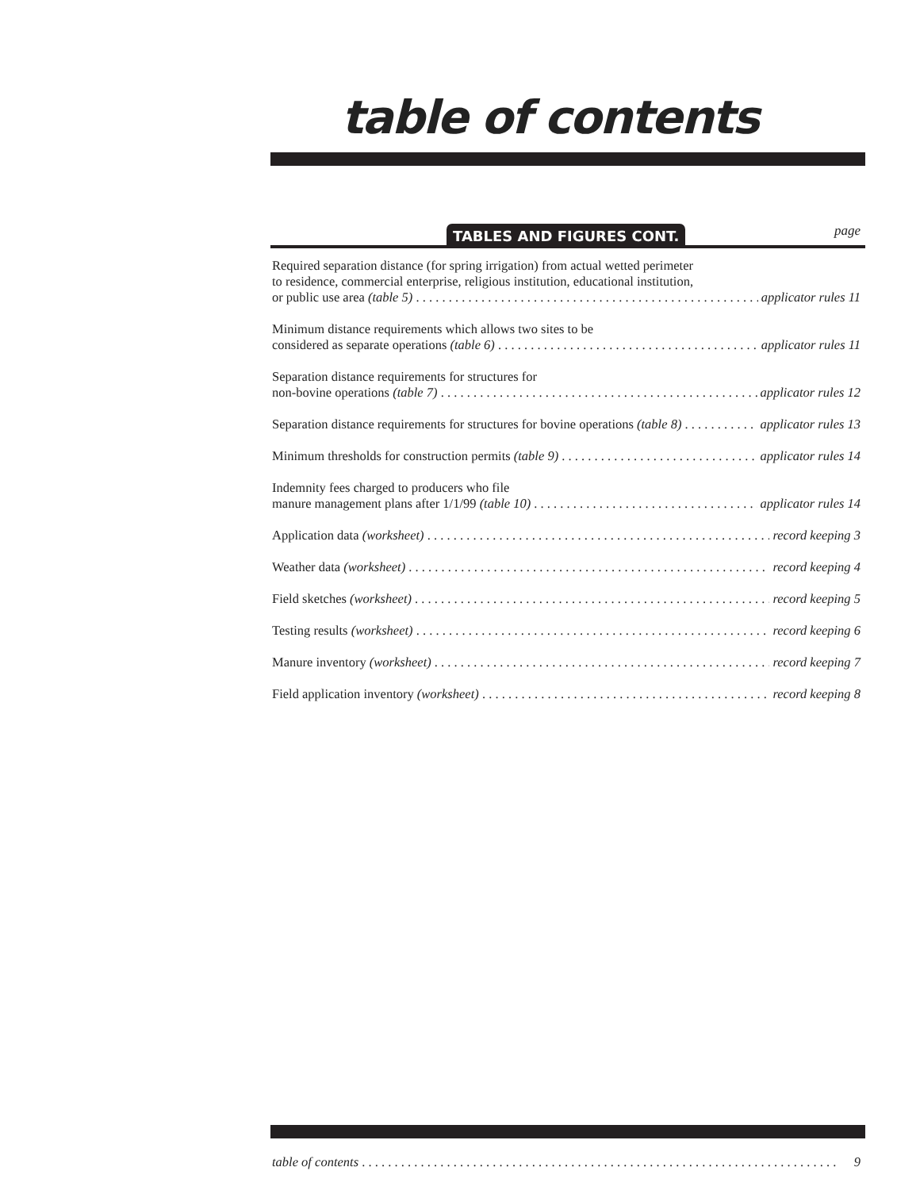table of contents
TABLES AND FIGURES CONT.
page
Required separation distance (for spring irrigation) from actual wetted perimeter
to residence, commercial enterprise, religious institution, educational institution,
or public use area (table 5) applicator rules 11
Minimum distance requirements which allows two sites to be
considered as separate operations (table 6) applicator rules 11
Separation distance requirements for structures for
non-bovine operations (table 7) applicator rules 12
Separation distance requirements for structures for bovine operations (table 8) applicator rules 13
Minimum thresholds for construction permits (table 9) applicator rules 14
Indemnity fees charged to producers who file
manure management plans after 1/1/99 (table 10) applicator rules 14
Application data (worksheet) record keeping 3
Weather data (worksheet) record keeping 4
Field sketches (worksheet) record keeping 5
Testing results (worksheet) record keeping 6
Manure inventory (worksheet) record keeping 7
Field application inventory (worksheet) record keeping 8
table of contents 9